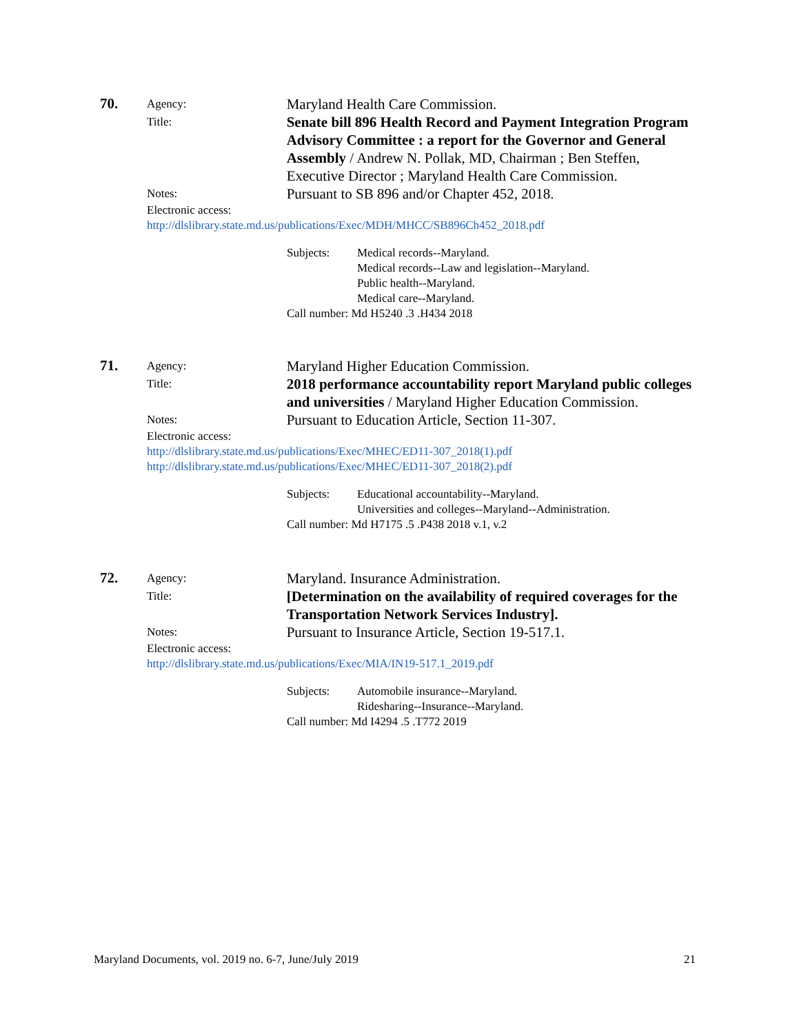70.
Agency:
Maryland Health Care Commission.
Title:
Senate bill 896 Health Record and Payment Integration Program Advisory Committee : a report for the Governor and General Assembly / Andrew N. Pollak, MD, Chairman ; Ben Steffen, Executive Director ; Maryland Health Care Commission.
Notes:
Pursuant to SB 896 and/or Chapter 452, 2018.
Electronic access:
http://dlslibrary.state.md.us/publications/Exec/MDH/MHCC/SB896Ch452_2018.pdf
Subjects: Medical records--Maryland.
Medical records--Law and legislation--Maryland.
Public health--Maryland.
Medical care--Maryland.
Call number: Md H5240 .3 .H434 2018
71.
Agency:
Maryland Higher Education Commission.
Title:
2018 performance accountability report Maryland public colleges and universities / Maryland Higher Education Commission.
Notes:
Pursuant to Education Article, Section 11-307.
Electronic access:
http://dlslibrary.state.md.us/publications/Exec/MHEC/ED11-307_2018(1).pdf
http://dlslibrary.state.md.us/publications/Exec/MHEC/ED11-307_2018(2).pdf
Subjects: Educational accountability--Maryland.
Universities and colleges--Maryland--Administration.
Call number: Md H7175 .5 .P438 2018 v.1, v.2
72.
Agency:
Maryland. Insurance Administration.
Title:
[Determination on the availability of required coverages for the Transportation Network Services Industry].
Notes:
Pursuant to Insurance Article, Section 19-517.1.
Electronic access:
http://dlslibrary.state.md.us/publications/Exec/MIA/IN19-517.1_2019.pdf
Subjects: Automobile insurance--Maryland.
Ridesharing--Insurance--Maryland.
Call number: Md I4294 .5 .T772 2019
Maryland Documents, vol. 2019 no. 6-7, June/July 2019 21